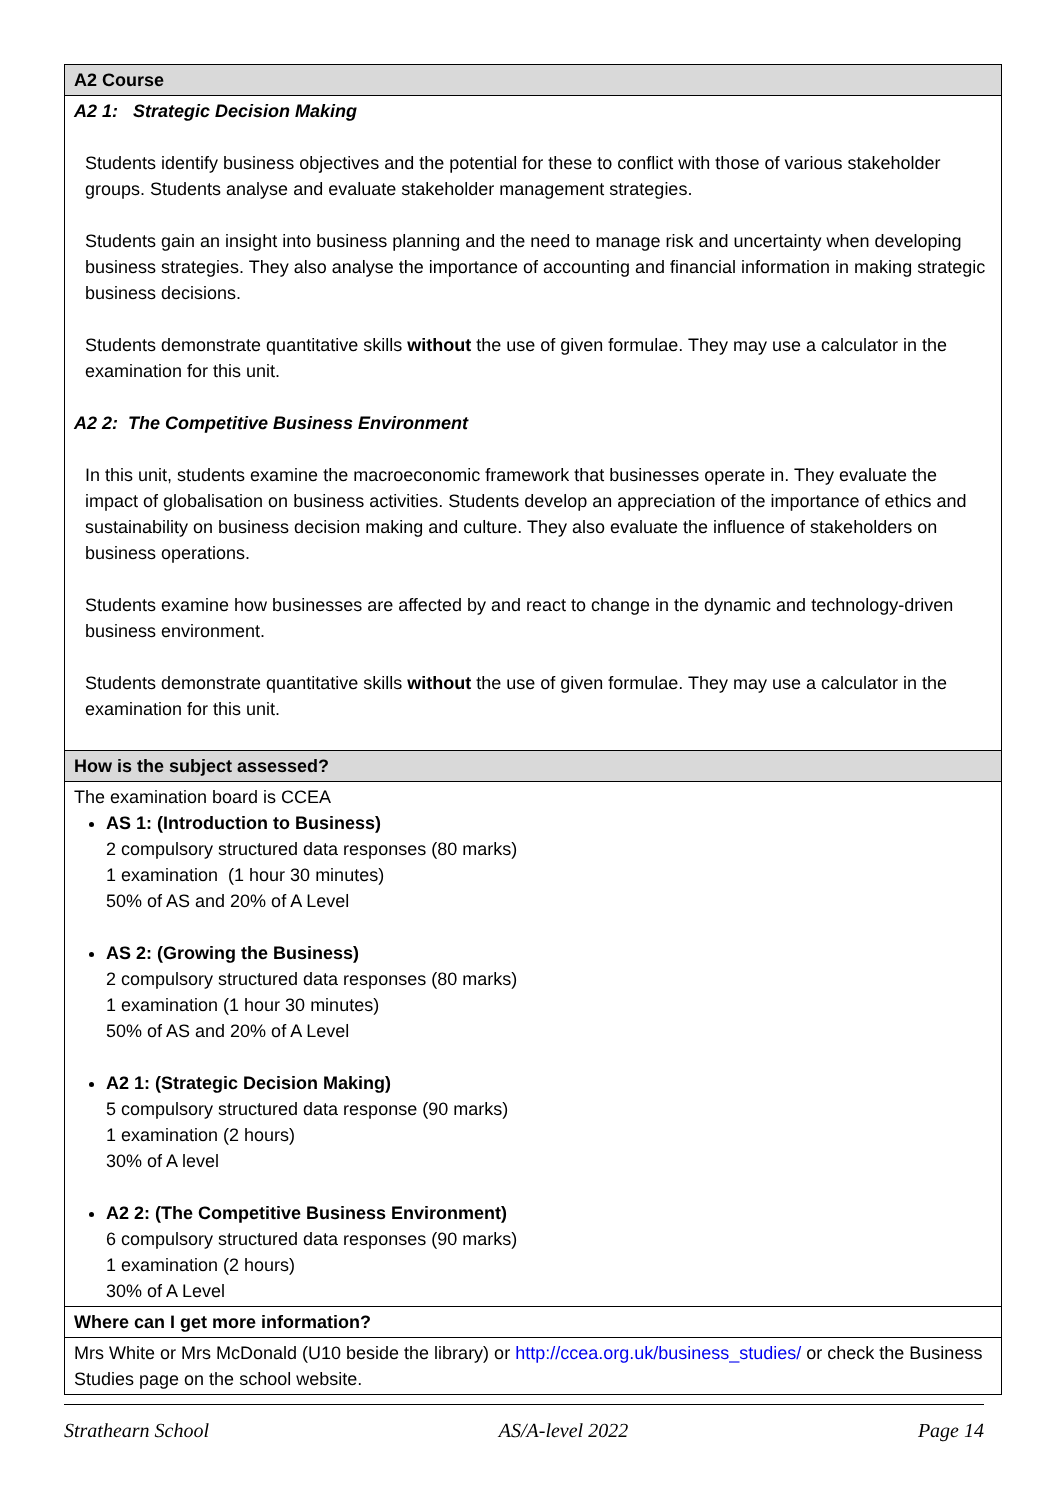| A2 Course |
| A2 1: Strategic Decision Making Students identify business objectives and the potential for these to conflict with those of various stakeholder groups. Students analyse and evaluate stakeholder management strategies. Students gain an insight into business planning and the need to manage risk and uncertainty when developing business strategies. They also analyse the importance of accounting and financial information in making strategic business decisions. Students demonstrate quantitative skills without the use of given formulae. They may use a calculator in the examination for this unit. A2 2: The Competitive Business Environment In this unit, students examine the macroeconomic framework that businesses operate in. They evaluate the impact of globalisation on business activities. Students develop an appreciation of the importance of ethics and sustainability on business decision making and culture. They also evaluate the influence of stakeholders on business operations. Students examine how businesses are affected by and react to change in the dynamic and technology-driven business environment. Students demonstrate quantitative skills without the use of given formulae. They may use a calculator in the examination for this unit. |
| How is the subject assessed? |
| The examination board is CCEA AS 1: (Introduction to Business) 2 compulsory structured data responses (80 marks) 1 examination (1 hour 30 minutes) 50% of AS and 20% of A Level AS 2: (Growing the Business) 2 compulsory structured data responses (80 marks) 1 examination (1 hour 30 minutes) 50% of AS and 20% of A Level A2 1: (Strategic Decision Making) 5 compulsory structured data response (90 marks) 1 examination (2 hours) 30% of A level A2 2: (The Competitive Business Environment) 6 compulsory structured data responses (90 marks) 1 examination (2 hours) 30% of A Level |
| Where can I get more information? |
| Mrs White or Mrs McDonald (U10 beside the library) or http://ccea.org.uk/business_studies/ or check the Business Studies page on the school website. |
Strathearn School AS/A-level 2022 Page 14